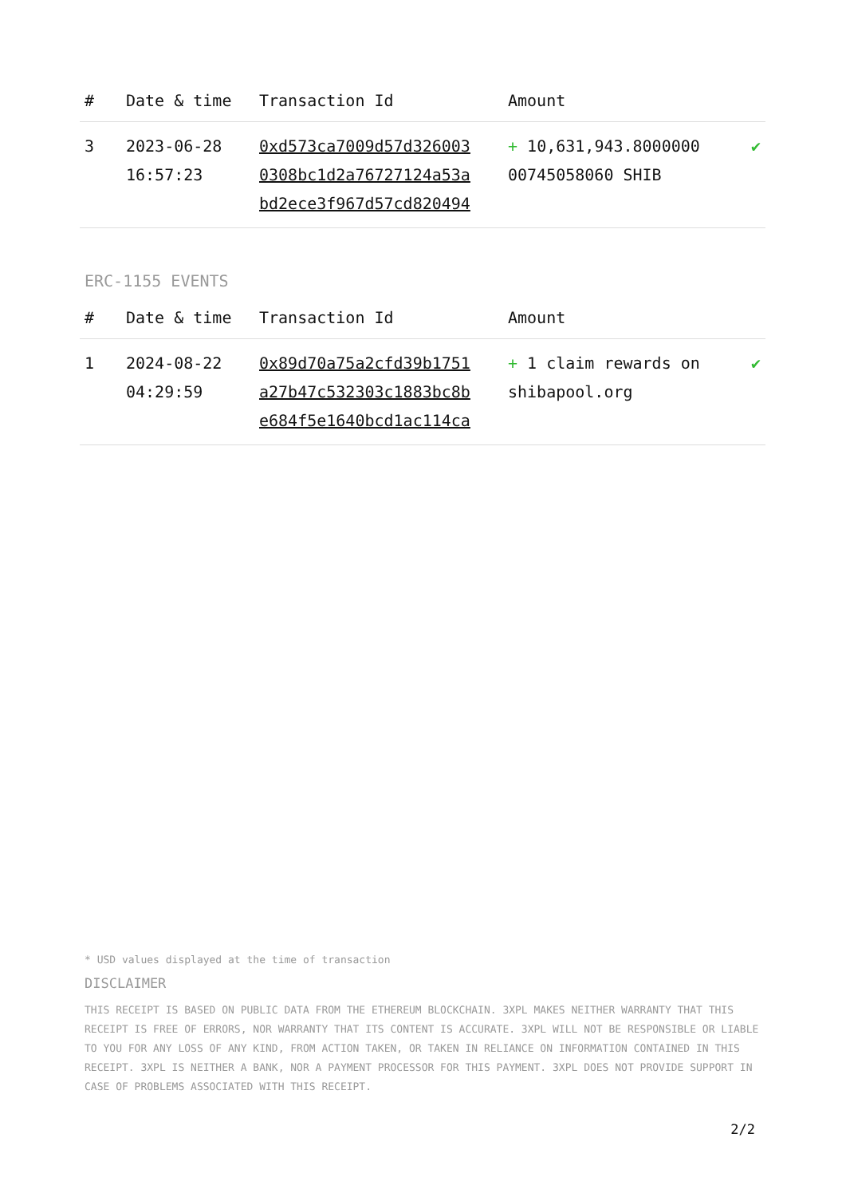| # | Date & time | Transaction Id | Amount | |
| --- | --- | --- | --- | --- |
| 3 | 2023-06-28 16:57:23 | 0xd573ca7009d57d326003 0308bc1d2a76727124a53a bd2ece3f967d57cd820494 | + 10,631,943.8000000 00745058060 SHIB | ✔ |
ERC-1155 EVENTS
| # | Date & time | Transaction Id | Amount | |
| --- | --- | --- | --- | --- |
| 1 | 2024-08-22 04:29:59 | 0x89d70a75a2cfd39b1751 a27b47c532303c1883bc8b e684f5e1640bcd1ac114ca | + 1 claim rewards on shibapool.org | ✔ |
* USD values displayed at the time of transaction
DISCLAIMER
THIS RECEIPT IS BASED ON PUBLIC DATA FROM THE ETHEREUM BLOCKCHAIN. 3XPL MAKES NEITHER WARRANTY THAT THIS RECEIPT IS FREE OF ERRORS, NOR WARRANTY THAT ITS CONTENT IS ACCURATE. 3XPL WILL NOT BE RESPONSIBLE OR LIABLE TO YOU FOR ANY LOSS OF ANY KIND, FROM ACTION TAKEN, OR TAKEN IN RELIANCE ON INFORMATION CONTAINED IN THIS RECEIPT. 3XPL IS NEITHER A BANK, NOR A PAYMENT PROCESSOR FOR THIS PAYMENT. 3XPL DOES NOT PROVIDE SUPPORT IN CASE OF PROBLEMS ASSOCIATED WITH THIS RECEIPT.
2/2